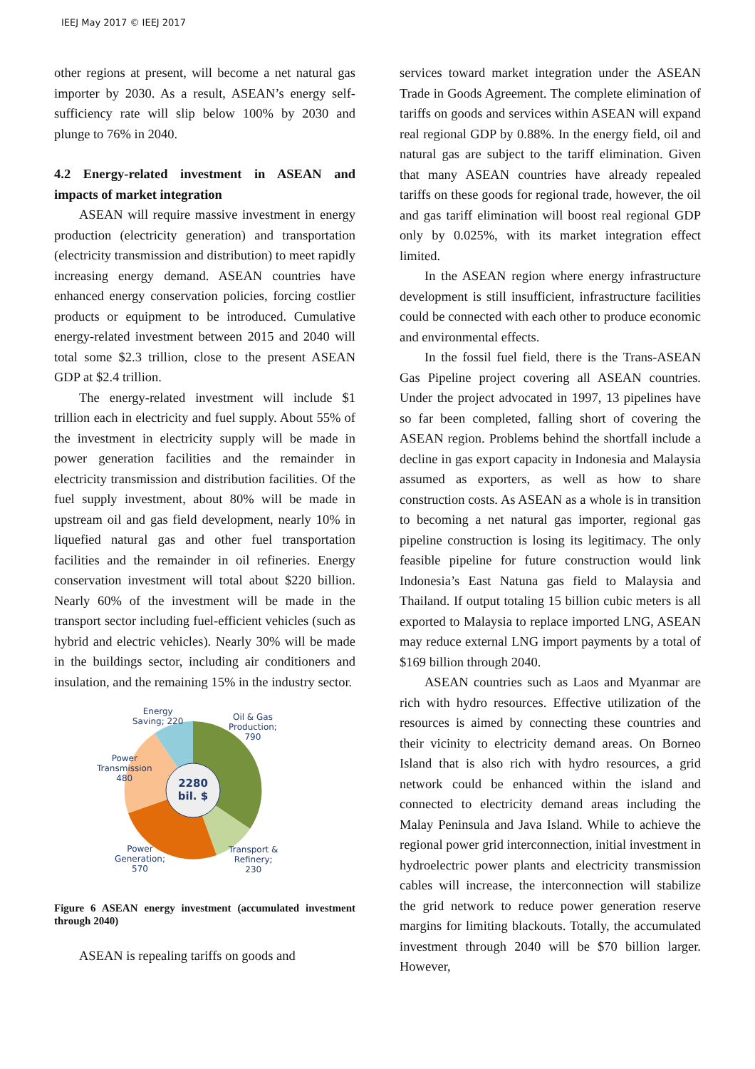IEEJ May 2017 © IEEJ 2017
other regions at present, will become a net natural gas importer by 2030. As a result, ASEAN’s energy self-sufficiency rate will slip below 100% by 2030 and plunge to 76% in 2040.
4.2 Energy-related investment in ASEAN and impacts of market integration
ASEAN will require massive investment in energy production (electricity generation) and transportation (electricity transmission and distribution) to meet rapidly increasing energy demand. ASEAN countries have enhanced energy conservation policies, forcing costlier products or equipment to be introduced. Cumulative energy-related investment between 2015 and 2040 will total some $2.3 trillion, close to the present ASEAN GDP at $2.4 trillion.
The energy-related investment will include $1 trillion each in electricity and fuel supply. About 55% of the investment in electricity supply will be made in power generation facilities and the remainder in electricity transmission and distribution facilities. Of the fuel supply investment, about 80% will be made in upstream oil and gas field development, nearly 10% in liquefied natural gas and other fuel transportation facilities and the remainder in oil refineries. Energy conservation investment will total about $220 billion. Nearly 60% of the investment will be made in the transport sector including fuel-efficient vehicles (such as hybrid and electric vehicles). Nearly 30% will be made in the buildings sector, including air conditioners and insulation, and the remaining 15% in the industry sector.
2280
bil. $
Energy
Saving; 220
Oil & Gas
Production;
790
Power
Transmission
480
Power
Generation;
570
Transport &
Refinery;
230
Figure 6 ASEAN energy investment (accumulated investment through 2040)
ASEAN is repealing tariffs on goods and
services toward market integration under the ASEAN Trade in Goods Agreement. The complete elimination of tariffs on goods and services within ASEAN will expand real regional GDP by 0.88%. In the energy field, oil and natural gas are subject to the tariff elimination. Given that many ASEAN countries have already repealed tariffs on these goods for regional trade, however, the oil and gas tariff elimination will boost real regional GDP only by 0.025%, with its market integration effect limited.
In the ASEAN region where energy infrastructure development is still insufficient, infrastructure facilities could be connected with each other to produce economic and environmental effects.
In the fossil fuel field, there is the Trans-ASEAN Gas Pipeline project covering all ASEAN countries. Under the project advocated in 1997, 13 pipelines have so far been completed, falling short of covering the ASEAN region. Problems behind the shortfall include a decline in gas export capacity in Indonesia and Malaysia assumed as exporters, as well as how to share construction costs. As ASEAN as a whole is in transition to becoming a net natural gas importer, regional gas pipeline construction is losing its legitimacy. The only feasible pipeline for future construction would link Indonesia’s East Natuna gas field to Malaysia and Thailand. If output totaling 15 billion cubic meters is all exported to Malaysia to replace imported LNG, ASEAN may reduce external LNG import payments by a total of $169 billion through 2040.
ASEAN countries such as Laos and Myanmar are rich with hydro resources. Effective utilization of the resources is aimed by connecting these countries and their vicinity to electricity demand areas. On Borneo Island that is also rich with hydro resources, a grid network could be enhanced within the island and connected to electricity demand areas including the Malay Peninsula and Java Island. While to achieve the regional power grid interconnection, initial investment in hydroelectric power plants and electricity transmission cables will increase, the interconnection will stabilize the grid network to reduce power generation reserve margins for limiting blackouts. Totally, the accumulated investment through 2040 will be $70 billion larger. However,